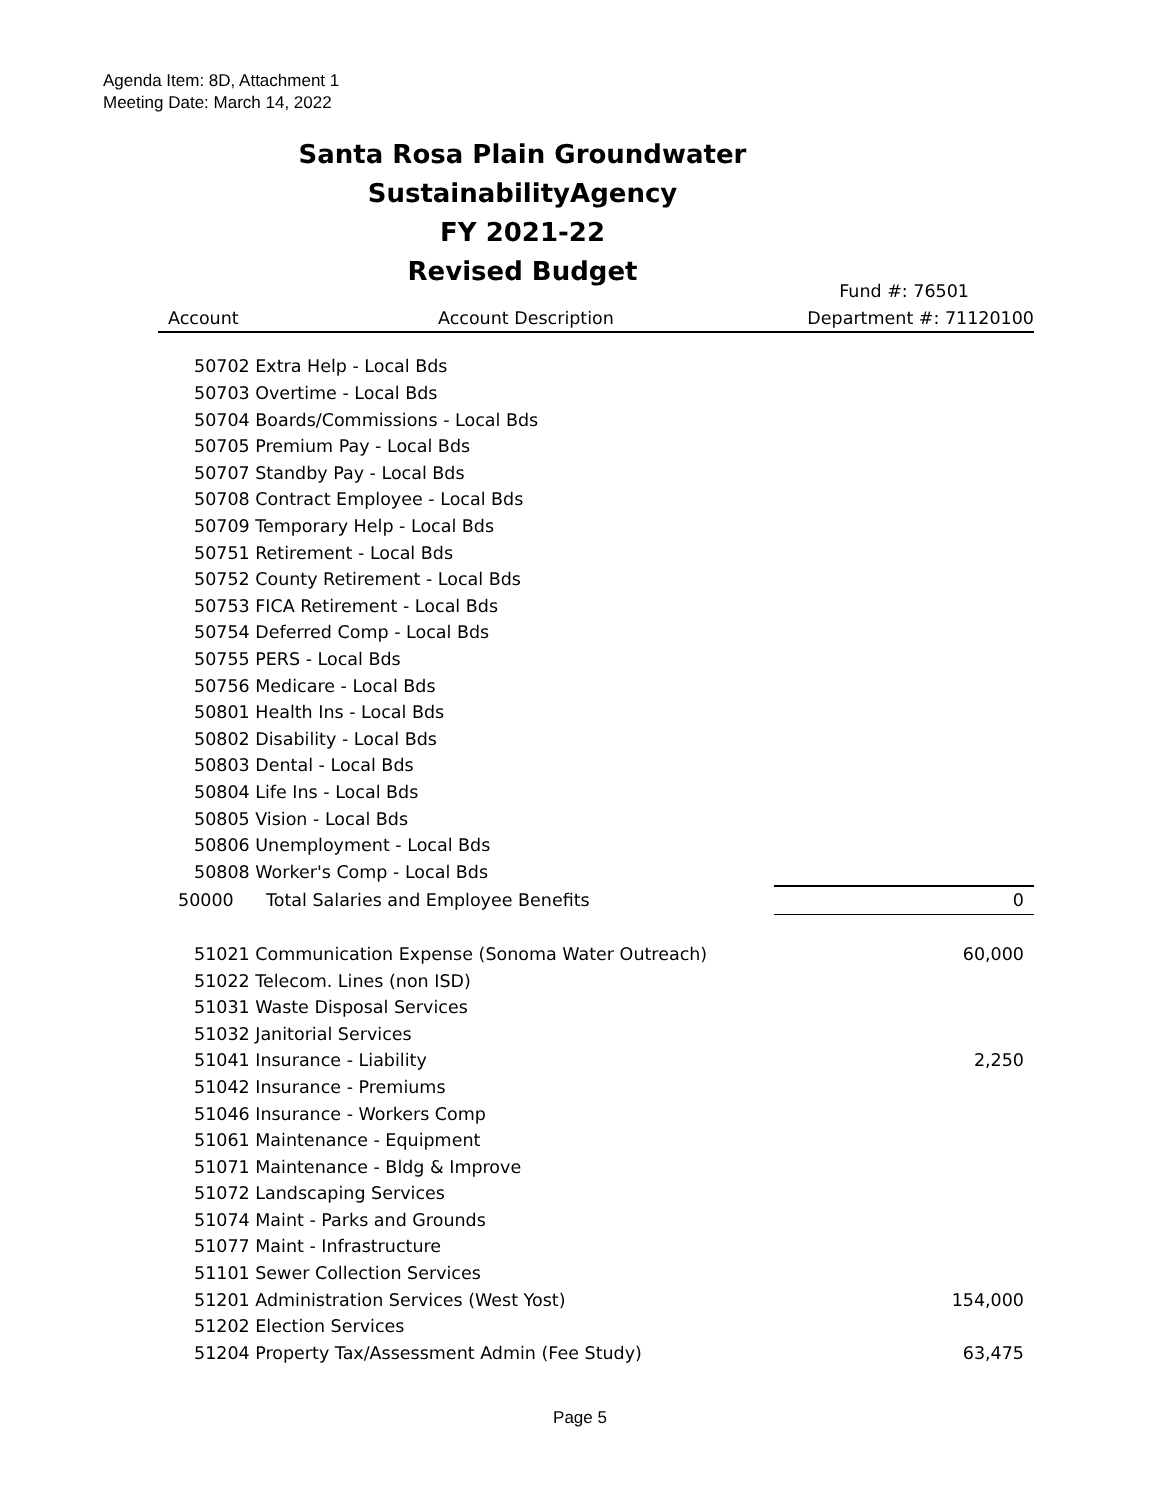Agenda Item: 8D, Attachment 1
Meeting Date: March 14, 2022
Santa Rosa Plain Groundwater SustainabilityAgency
FY 2021-22
Revised Budget
| | | Fund #: 76501 |
| --- | --- | --- |
| Account | Account Description | Department #: 71120100 |
| 50702 Extra Help - Local Bds | | |
| 50703 Overtime - Local Bds | | |
| 50704 Boards/Commissions - Local Bds | | |
| 50705 Premium Pay - Local Bds | | |
| 50707 Standby Pay - Local Bds | | |
| 50708 Contract Employee - Local Bds | | |
| 50709 Temporary Help - Local Bds | | |
| 50751 Retirement - Local Bds | | |
| 50752 County Retirement - Local Bds | | |
| 50753 FICA Retirement - Local Bds | | |
| 50754 Deferred Comp - Local Bds | | |
| 50755 PERS - Local Bds | | |
| 50756 Medicare - Local Bds | | |
| 50801 Health Ins - Local Bds | | |
| 50802 Disability - Local Bds | | |
| 50803 Dental - Local Bds | | |
| 50804 Life Ins - Local Bds | | |
| 50805 Vision - Local Bds | | |
| 50806 Unemployment - Local Bds | | |
| 50808 Worker's Comp - Local Bds | | |
| 50000 | Total Salaries and Employee Benefits | 0 |
| 51021 Communication Expense (Sonoma Water Outreach) | | 60,000 |
| 51022 Telecom. Lines (non ISD) | | |
| 51031 Waste Disposal Services | | |
| 51032 Janitorial Services | | |
| 51041 Insurance - Liability | | 2,250 |
| 51042 Insurance - Premiums | | |
| 51046 Insurance - Workers Comp | | |
| 51061 Maintenance - Equipment | | |
| 51071 Maintenance - Bldg & Improve | | |
| 51072 Landscaping Services | | |
| 51074 Maint - Parks and Grounds | | |
| 51077 Maint - Infrastructure | | |
| 51101 Sewer Collection Services | | |
| 51201 Administration Services (West Yost) | | 154,000 |
| 51202 Election Services | | |
| 51204 Property Tax/Assessment Admin (Fee Study) | | 63,475 |
Page 5